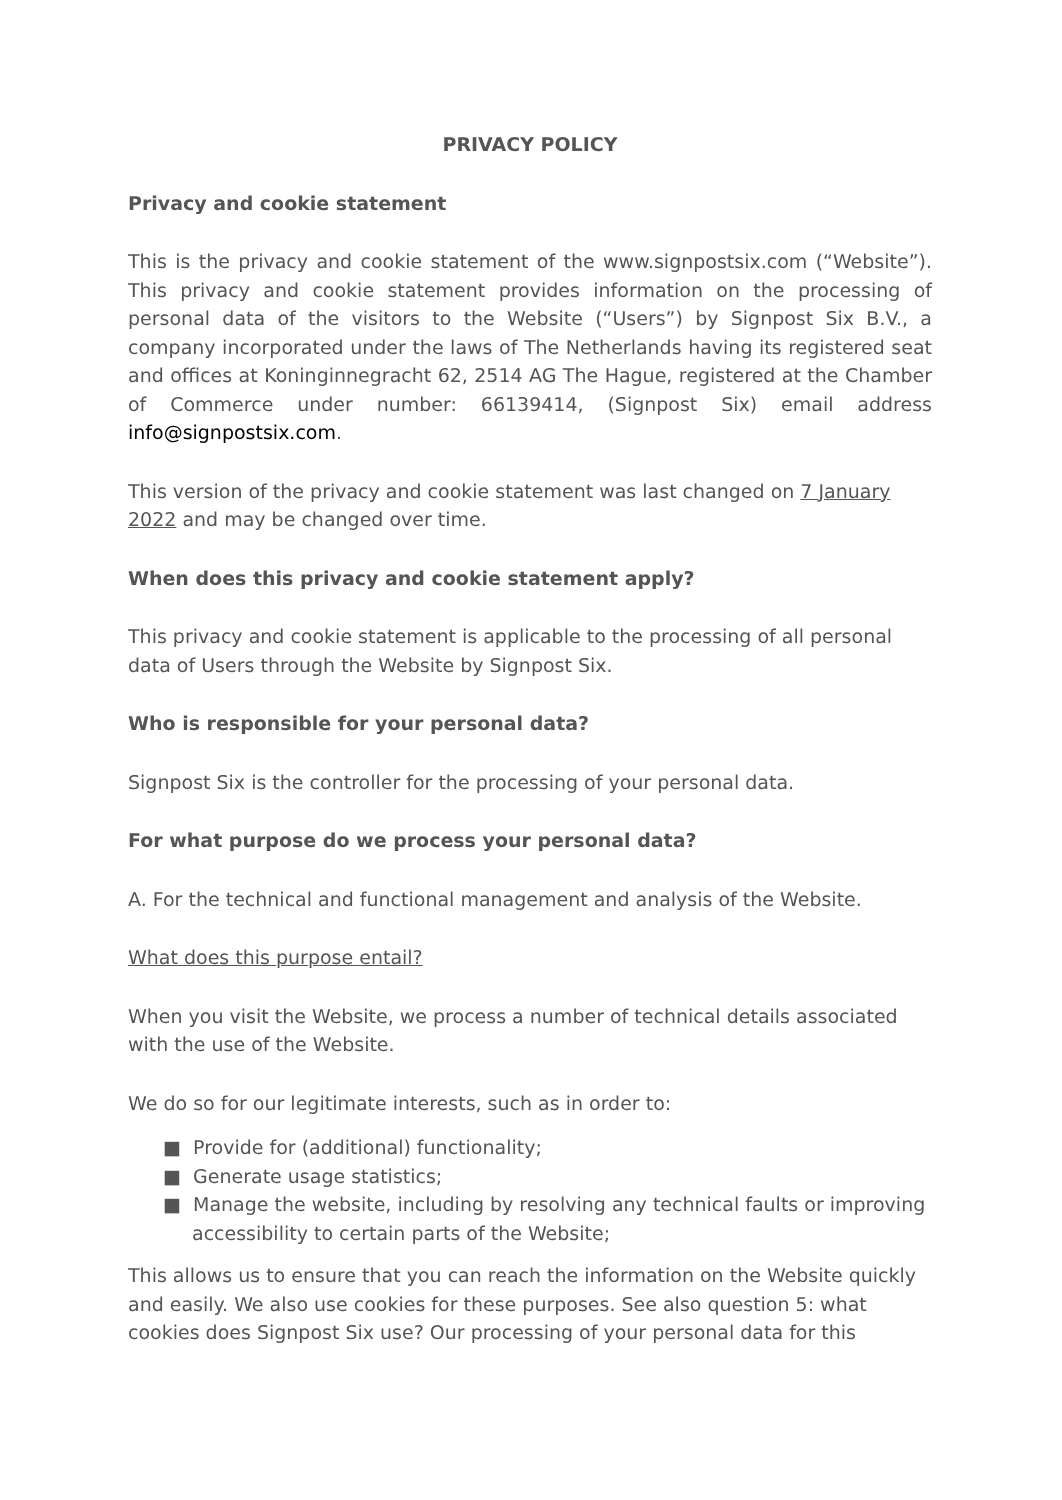PRIVACY POLICY
Privacy and cookie statement
This is the privacy and cookie statement of the www.signpostsix.com (“Website”). This privacy and cookie statement provides information on the processing of personal data of the visitors to the Website (“Users”) by Signpost Six B.V., a company incorporated under the laws of The Netherlands having its registered seat and offices at Koninginnegracht 62, 2514 AG The Hague, registered at the Chamber of Commerce under number: 66139414, (Signpost Six) email address info@signpostsix.com.
This version of the privacy and cookie statement was last changed on 7 January 2022 and may be changed over time.
When does this privacy and cookie statement apply?
This privacy and cookie statement is applicable to the processing of all personal data of Users through the Website by Signpost Six.
Who is responsible for your personal data?
Signpost Six is the controller for the processing of your personal data.
For what purpose do we process your personal data?
A. For the technical and functional management and analysis of the Website.
What does this purpose entail?
When you visit the Website, we process a number of technical details associated with the use of the Website.
We do so for our legitimate interests, such as in order to:
■ Provide for (additional) functionality;
■ Generate usage statistics;
■ Manage the website, including by resolving any technical faults or improving accessibility to certain parts of the Website;
This allows us to ensure that you can reach the information on the Website quickly and easily. We also use cookies for these purposes. See also question 5: what cookies does Signpost Six use? Our processing of your personal data for this